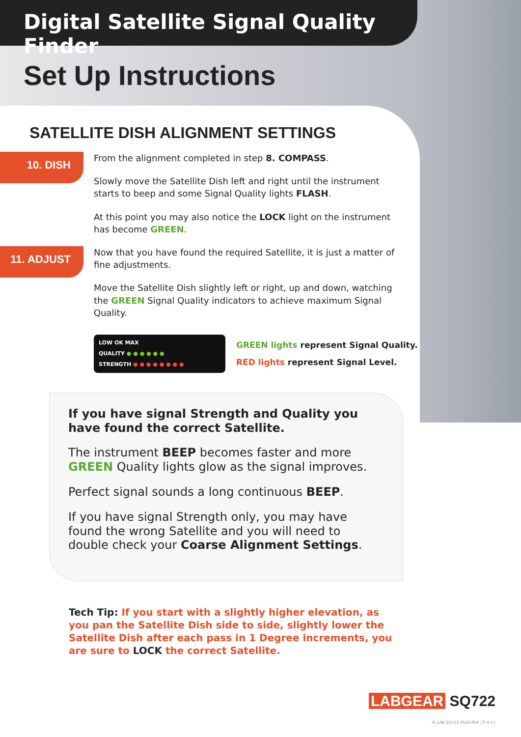Digital Satellite Signal Quality Finder
Set Up Instructions
SATELLITE DISH ALIGNMENT SETTINGS
10. DISH
From the alignment completed in step 8. COMPASS.
Slowly move the Satellite Dish left and right until the instrument starts to beep and some Signal Quality lights FLASH.
At this point you may also notice the LOCK light on the instrument has become GREEN.
11. ADJUST
Now that you have found the required Satellite, it is just a matter of fine adjustments.
Move the Satellite Dish slightly left or right, up and down, watching the GREEN Signal Quality indicators to achieve maximum Signal Quality.
LOW OK MAX
QUALITY ● ● ● ● ● ●
STRENGTH ● ● ● ● ● ● ● ●
GREEN lights represent Signal Quality.
RED lights represent Signal Level.
If you have signal Strength and Quality you have found the correct Satellite.
The instrument BEEP becomes faster and more GREEN Quality lights glow as the signal improves.
Perfect signal sounds a long continuous BEEP.
If you have signal Strength only, you may have found the wrong Satellite and you will need to double check your Coarse Alignment Settings.
Tech Tip: If you start with a slightly higher elevation, as you pan the Satellite Dish side to side, slightly lower the Satellite Dish after each pass in 1 Degree increments, you are sure to LOCK the correct Satellite.
LABGEAR SQ722
IS LAB SQ722 0520.PDF | P 4-5 |